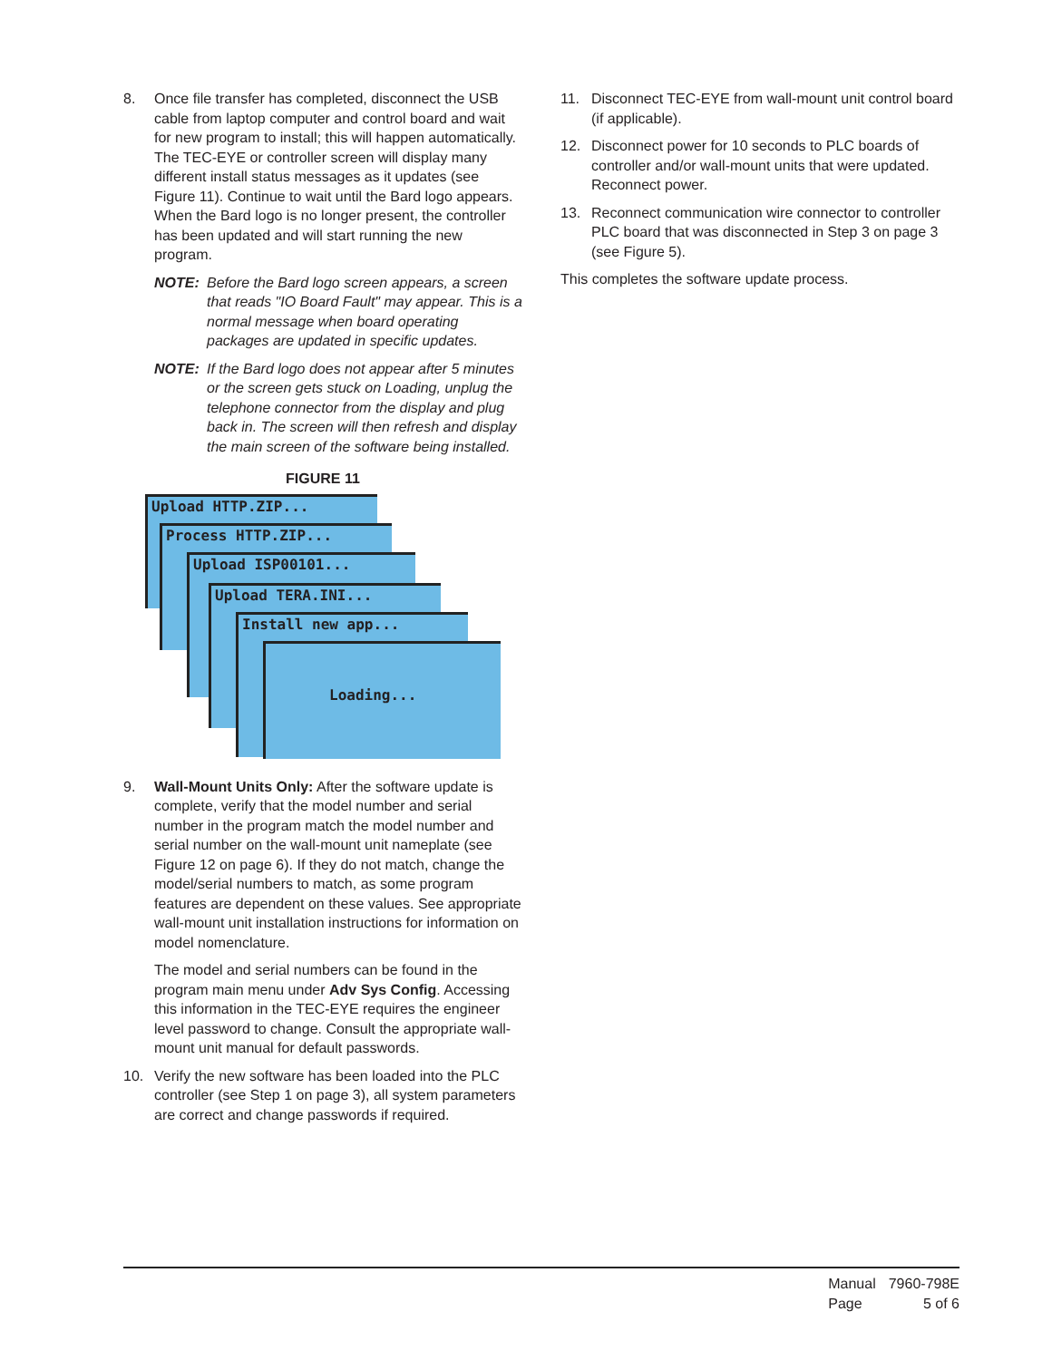8. Once file transfer has completed, disconnect the USB cable from laptop computer and control board and wait for new program to install; this will happen automatically. The TEC-EYE or controller screen will display many different install status messages as it updates (see Figure 11). Continue to wait until the Bard logo appears. When the Bard logo is no longer present, the controller has been updated and will start running the new program.
NOTE: Before the Bard logo screen appears, a screen that reads "IO Board Fault" may appear. This is a normal message when board operating packages are updated in specific updates.
NOTE: If the Bard logo does not appear after 5 minutes or the screen gets stuck on Loading, unplug the telephone connector from the display and plug back in. The screen will then refresh and display the main screen of the software being installed.
FIGURE 11
Upload HTTP.ZIP...
Process HTTP.ZIP...
Upload ISP00101...
Upload TERA.INI...
Install new app...
Loading...
9. Wall-Mount Units Only: After the software update is complete, verify that the model number and serial number in the program match the model number and serial number on the wall-mount unit nameplate (see Figure 12 on page 6). If they do not match, change the model/serial numbers to match, as some program features are dependent on these values. See appropriate wall-mount unit installation instructions for information on model nomenclature.
The model and serial numbers can be found in the program main menu under Adv Sys Config. Accessing this information in the TEC-EYE requires the engineer level password to change. Consult the appropriate wall-mount unit manual for default passwords.
10. Verify the new software has been loaded into the PLC controller (see Step 1 on page 3), all system parameters are correct and change passwords if required.
11. Disconnect TEC-EYE from wall-mount unit control board (if applicable).
12. Disconnect power for 10 seconds to PLC boards of controller and/or wall-mount units that were updated. Reconnect power.
13. Reconnect communication wire connector to controller PLC board that was disconnected in Step 3 on page 3 (see Figure 5).
This completes the software update process.
| Manual | 7960-798E |
| Page | 5 of 6 |